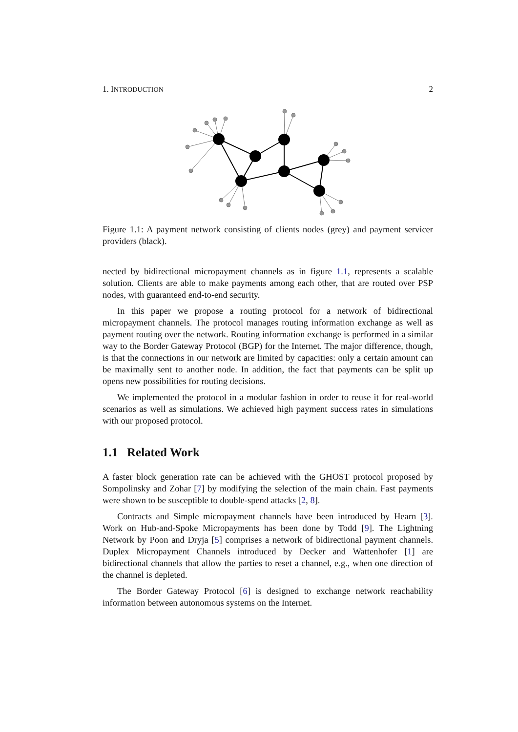1. INTRODUCTION 2
Figure 1.1: A payment network consisting of clients nodes (grey) and payment servicer providers (black).
nected by bidirectional micropayment channels as in figure 1.1, represents a scalable solution. Clients are able to make payments among each other, that are routed over PSP nodes, with guaranteed end-to-end security.
In this paper we propose a routing protocol for a network of bidirectional micropayment channels. The protocol manages routing information exchange as well as payment routing over the network. Routing information exchange is performed in a similar way to the Border Gateway Protocol (BGP) for the Internet. The major difference, though, is that the connections in our network are limited by capacities: only a certain amount can be maximally sent to another node. In addition, the fact that payments can be split up opens new possibilities for routing decisions.
We implemented the protocol in a modular fashion in order to reuse it for real-world scenarios as well as simulations. We achieved high payment success rates in simulations with our proposed protocol.
1.1 Related Work
A faster block generation rate can be achieved with the GHOST protocol proposed by Sompolinsky and Zohar [7] by modifying the selection of the main chain. Fast payments were shown to be susceptible to double-spend attacks [2, 8].
Contracts and Simple micropayment channels have been introduced by Hearn [3]. Work on Hub-and-Spoke Micropayments has been done by Todd [9]. The Lightning Network by Poon and Dryja [5] comprises a network of bidirectional payment channels. Duplex Micropayment Channels introduced by Decker and Wattenhofer [1] are bidirectional channels that allow the parties to reset a channel, e.g., when one direction of the channel is depleted.
The Border Gateway Protocol [6] is designed to exchange network reachability information between autonomous systems on the Internet.